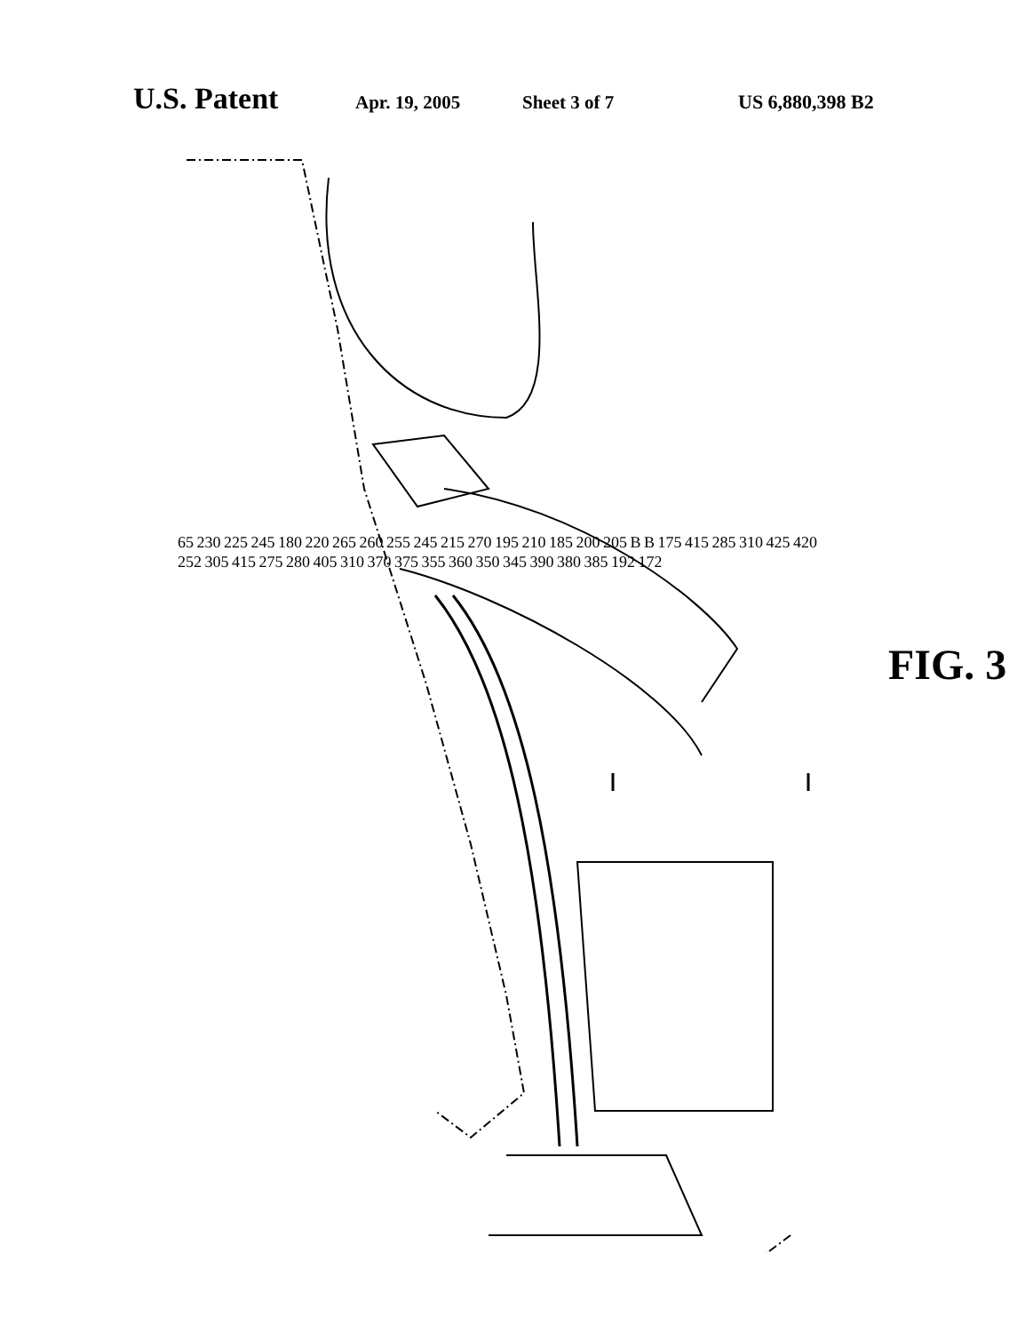U.S. Patent Apr. 19, 2005 Sheet 3 of 7 US 6,880,398 B2
FIG. 3
65 230 225 245 180 220 265 260 255 245 215 270 195 210 185 200 205 B B 175 415 285 310 425 420 252 305 415 275 280 405 310 370 375 355 360 350 345 390 380 385 192 172